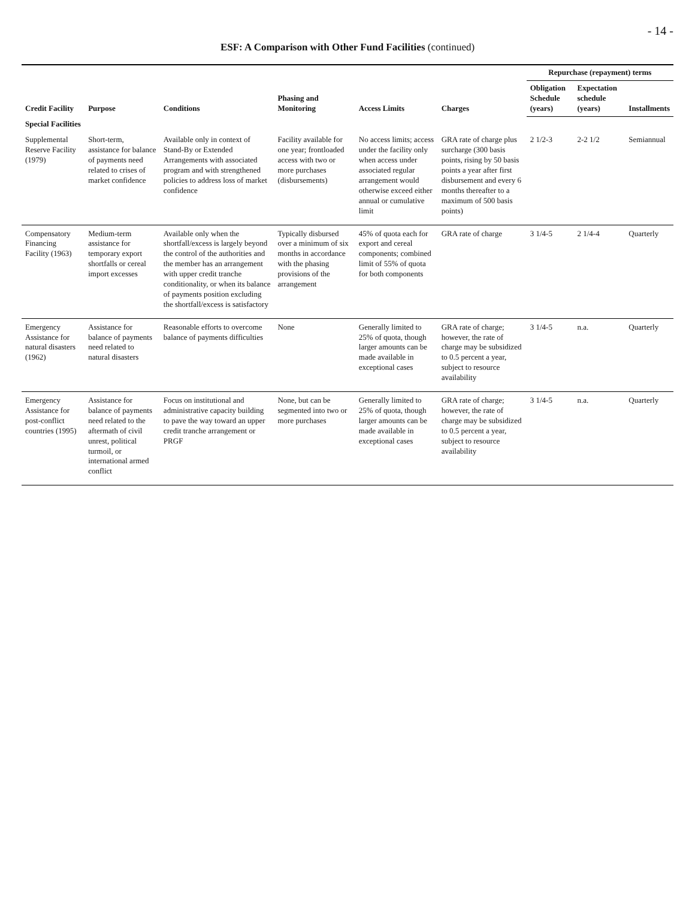- 14 -
ESF: A Comparison with Other Fund Facilities (continued)
| Credit Facility | Purpose | Conditions | Phasing and Monitoring | Access Limits | Charges | Repurchase (repayment) terms | | |
| --- | --- | --- | --- | --- | --- | --- | --- | --- |
| | | | | | | Obligation Schedule (years) | Expectation schedule (years) | Installments |
| Special Facilities | | | | | | | | |
| Supplemental Reserve Facility (1979) | Short-term, assistance for balance of payments need related to crises of market confidence | Available only in context of Stand-By or Extended Arrangements with associated program and with strengthened policies to address loss of market confidence | Facility available for one year; frontloaded access with two or more purchases (disbursements) | No access limits; access under the facility only when access under associated regular arrangement would otherwise exceed either annual or cumulative limit | GRA rate of charge plus surcharge (300 basis points, rising by 50 basis points a year after first disbursement and every 6 months thereafter to a maximum of 500 basis points) | 2 1/2-3 | 2-2 1/2 | Semiannual |
| Compensatory Financing Facility (1963) | Medium-term assistance for temporary export shortfalls or cereal import excesses | Available only when the shortfall/excess is largely beyond the control of the authorities and the member has an arrangement with upper credit tranche conditionality, or when its balance of payments position excluding the shortfall/excess is satisfactory | Typically disbursed over a minimum of six months in accordance with the phasing provisions of the arrangement | 45% of quota each for export and cereal components; combined limit of 55% of quota for both components | GRA rate of charge | 3 1/4-5 | 2 1/4-4 | Quarterly |
| Emergency Assistance for natural disasters (1962) | Assistance for balance of payments need related to natural disasters | Reasonable efforts to overcome balance of payments difficulties | None | Generally limited to 25% of quota, though larger amounts can be made available in exceptional cases | GRA rate of charge; however, the rate of charge may be subsidized to 0.5 percent a year, subject to resource availability | 3 1/4-5 | n.a. | Quarterly |
| Emergency Assistance for post-conflict countries (1995) | Assistance for balance of payments need related to the aftermath of civil unrest, political turmoil, or international armed conflict | Focus on institutional and administrative capacity building to pave the way toward an upper credit tranche arrangement or PRGF | None, but can be segmented into two or more purchases | Generally limited to 25% of quota, though larger amounts can be made available in exceptional cases | GRA rate of charge; however, the rate of charge may be subsidized to 0.5 percent a year, subject to resource availability | 3 1/4-5 | n.a. | Quarterly |